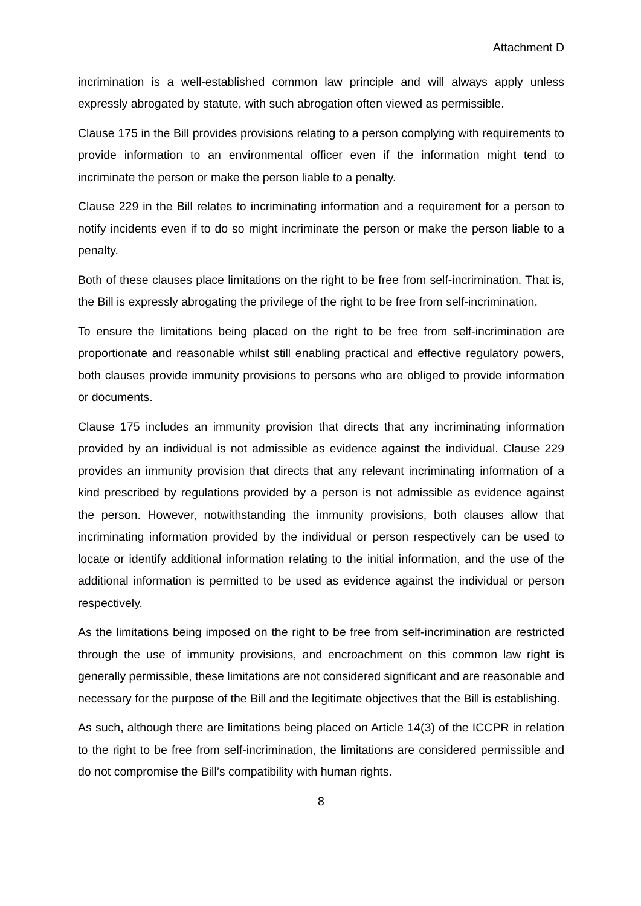Attachment D
incrimination is a well-established common law principle and will always apply unless expressly abrogated by statute, with such abrogation often viewed as permissible.
Clause 175 in the Bill provides provisions relating to a person complying with requirements to provide information to an environmental officer even if the information might tend to incriminate the person or make the person liable to a penalty.
Clause 229 in the Bill relates to incriminating information and a requirement for a person to notify incidents even if to do so might incriminate the person or make the person liable to a penalty.
Both of these clauses place limitations on the right to be free from self-incrimination. That is, the Bill is expressly abrogating the privilege of the right to be free from self-incrimination.
To ensure the limitations being placed on the right to be free from self-incrimination are proportionate and reasonable whilst still enabling practical and effective regulatory powers, both clauses provide immunity provisions to persons who are obliged to provide information or documents.
Clause 175 includes an immunity provision that directs that any incriminating information provided by an individual is not admissible as evidence against the individual. Clause 229 provides an immunity provision that directs that any relevant incriminating information of a kind prescribed by regulations provided by a person is not admissible as evidence against the person. However, notwithstanding the immunity provisions, both clauses allow that incriminating information provided by the individual or person respectively can be used to locate or identify additional information relating to the initial information, and the use of the additional information is permitted to be used as evidence against the individual or person respectively.
As the limitations being imposed on the right to be free from self-incrimination are restricted through the use of immunity provisions, and encroachment on this common law right is generally permissible, these limitations are not considered significant and are reasonable and necessary for the purpose of the Bill and the legitimate objectives that the Bill is establishing.
As such, although there are limitations being placed on Article 14(3) of the ICCPR in relation to the right to be free from self-incrimination, the limitations are considered permissible and do not compromise the Bill’s compatibility with human rights.
8